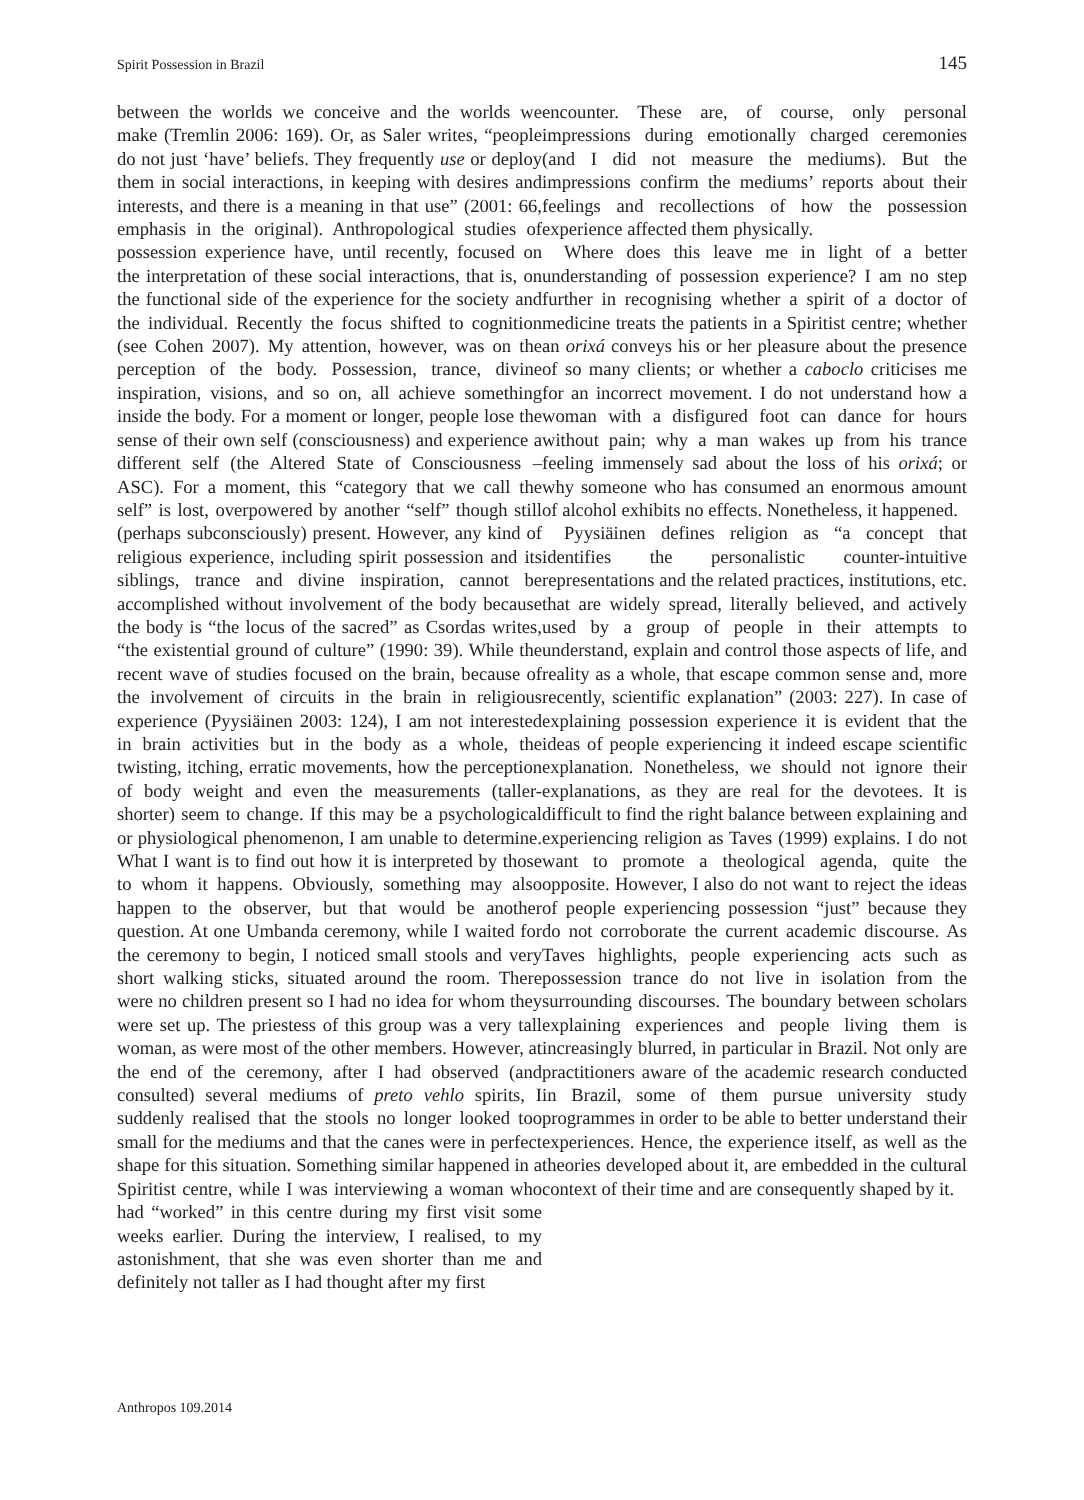Spirit Possession in Brazil 145
between the worlds we conceive and the worlds we make (Tremlin 2006: 169). Or, as Saler writes, “people do not just ‘have’ beliefs. They frequently use or deploy them in social interactions, in keeping with desires and interests, and there is a meaning in that use” (2001: 66, emphasis in the original). Anthropological studies of possession experience have, until recently, focused on the interpretation of these social interactions, that is, on the functional side of the experience for the society and the individual. Recently the focus shifted to cognition (see Cohen 2007). My attention, however, was on the perception of the body. Possession, trance, divine inspiration, visions, and so on, all achieve something inside the body. For a moment or longer, people lose the sense of their own self (consciousness) and experience a different self (the Altered State of Consciousness – ASC). For a moment, this “category that we call the self” is lost, overpowered by another “self” though still (perhaps subconsciously) present. However, any kind of religious experience, including spirit possession and its siblings, trance and divine inspiration, cannot be accomplished without involvement of the body because the body is “the locus of the sacred” as Csordas writes, “the existential ground of culture” (1990: 39). While the recent wave of studies focused on the brain, because of the involvement of circuits in the brain in religious experience (Pyysiäinen 2003: 124), I am not interested in brain activities but in the body as a whole, the twisting, itching, erratic movements, how the perception of body weight and even the measurements (taller-shorter) seem to change. If this may be a psychological or physiological phenomenon, I am unable to determine. What I want is to find out how it is interpreted by those to whom it happens. Obviously, something may also happen to the observer, but that would be another question. At one Umbanda ceremony, while I waited for the ceremony to begin, I noticed small stools and very short walking sticks, situated around the room. There were no children present so I had no idea for whom they were set up. The priestess of this group was a very tall woman, as were most of the other members. However, at the end of the ceremony, after I had observed (and consulted) several mediums of preto vehlo spirits, I suddenly realised that the stools no longer looked too small for the mediums and that the canes were in perfect shape for this situation. Something similar happened in a Spiritist centre, while I was interviewing a woman who had “worked” in this centre during my first visit some weeks earlier. During the interview, I realised, to my astonishment, that she was even shorter than me and definitely not taller as I had thought after my first
encounter. These are, of course, only personal impressions during emotionally charged ceremonies (and I did not measure the mediums). But the impressions confirm the mediums’ reports about their feelings and recollections of how the possession experience affected them physically.
Where does this leave me in light of a better understanding of possession experience? I am no step further in recognising whether a spirit of a doctor of medicine treats the patients in a Spiritist centre; whether an orixá conveys his or her pleasure about the presence of so many clients; or whether a caboclo criticises me for an incorrect movement. I do not understand how a woman with a disfigured foot can dance for hours without pain; why a man wakes up from his trance feeling immensely sad about the loss of his orixá; or why someone who has consumed an enormous amount of alcohol exhibits no effects. Nonetheless, it happened.
Pyysiäinen defines religion as “a concept that identifies the personalistic counter-intuitive representations and the related practices, institutions, etc. that are widely spread, literally believed, and actively used by a group of people in their attempts to understand, explain and control those aspects of life, and reality as a whole, that escape common sense and, more recently, scientific explanation” (2003: 227). In case of explaining possession experience it is evident that the ideas of people experiencing it indeed escape scientific explanation. Nonetheless, we should not ignore their explanations, as they are real for the devotees. It is difficult to find the right balance between explaining and experiencing religion as Taves (1999) explains. I do not want to promote a theological agenda, quite the opposite. However, I also do not want to reject the ideas of people experiencing possession “just” because they do not corroborate the current academic discourse. As Taves highlights, people experiencing acts such as possession trance do not live in isolation from the surrounding discourses. The boundary between scholars explaining experiences and people living them is increasingly blurred, in particular in Brazil. Not only are practitioners aware of the academic research conducted in Brazil, some of them pursue university study programmes in order to be able to better understand their experiences. Hence, the experience itself, as well as the theories developed about it, are embedded in the cultural context of their time and are consequently shaped by it.
Anthropos 109.2014